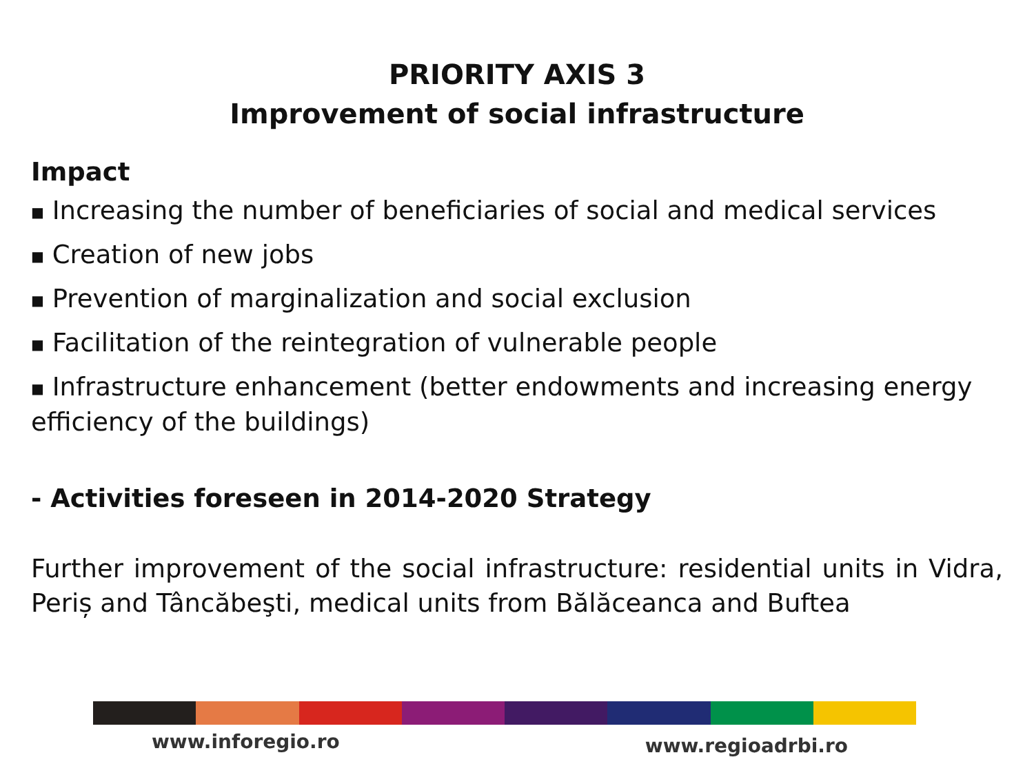PRIORITY AXIS 3
Improvement of social infrastructure
Impact
■ Increasing the number of beneficiaries of social and medical services
■ Creation of new jobs
■ Prevention of marginalization and social exclusion
■ Facilitation of the reintegration of vulnerable people
■ Infrastructure enhancement (better endowments and increasing energy efficiency of the buildings)
- Activities foreseen in 2014-2020 Strategy
Further improvement of the social infrastructure: residential units in Vidra, Periș and Tâncăbeşti, medical units from Bălăceanca and Buftea
www.inforegio.ro www.regioadrbi.ro